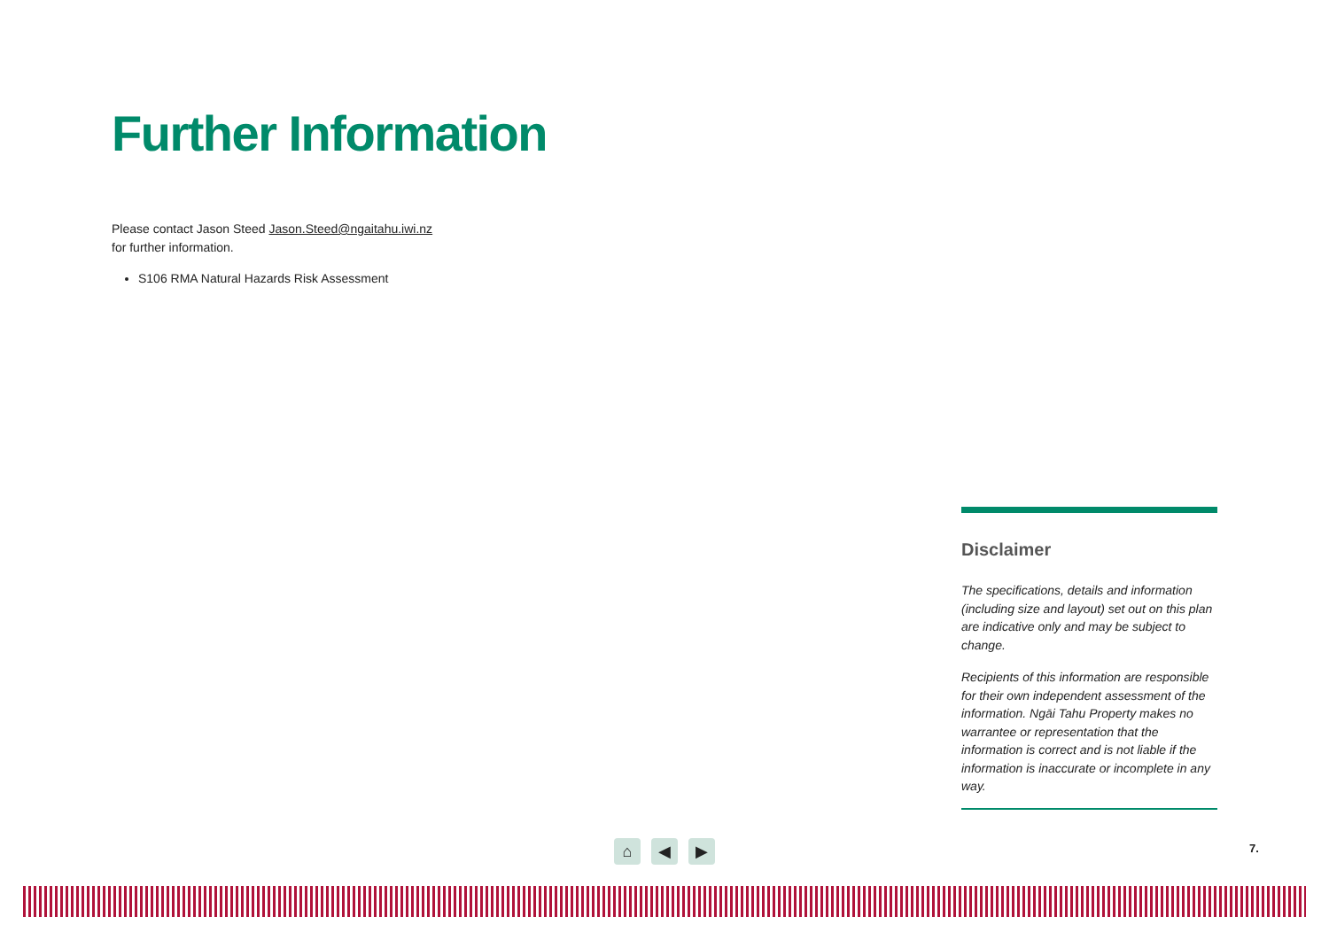Further Information
Please contact Jason Steed Jason.Steed@ngaitahu.iwi.nz
for further information.
S106 RMA Natural Hazards Risk Assessment
Disclaimer
The specifications, details and information (including size and layout) set out on this plan are indicative only and may be subject to change.
Recipients of this information are responsible for their own independent assessment of the information. Ngāi Tahu Property makes no warrantee or representation that the information is correct and is not liable if the information is inaccurate or incomplete in any way.
⌂ ◀ ▶ 7.